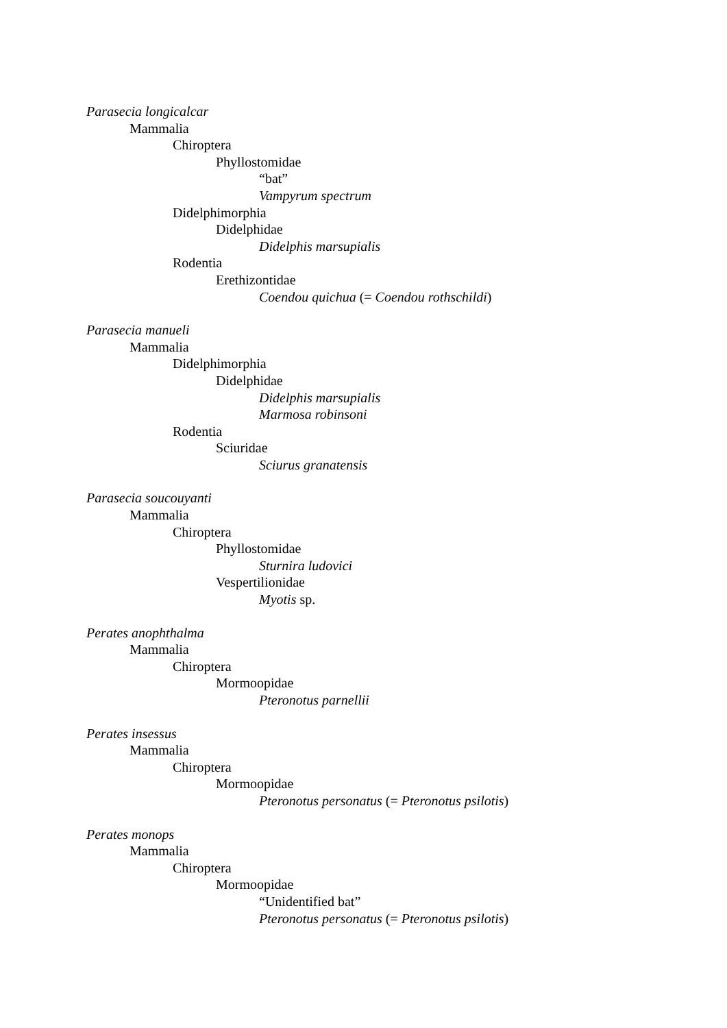Parasecia longicalcar
Mammalia
Chiroptera
Phyllostomidae
“bat”
Vampyrum spectrum
Didelphimorphia
Didelphidae
Didelphis marsupialis
Rodentia
Erethizontidae
Coendou quichua (= Coendou rothschildi)
Parasecia manueli
Mammalia
Didelphimorphia
Didelphidae
Didelphis marsupialis
Marmosa robinsoni
Rodentia
Sciuridae
Sciurus granatensis
Parasecia soucouyanti
Mammalia
Chiroptera
Phyllostomidae
Sturnira ludovici
Vespertilionidae
Myotis sp.
Perates anophthalma
Mammalia
Chiroptera
Mormoopidae
Pteronotus parnellii
Perates insessus
Mammalia
Chiroptera
Mormoopidae
Pteronotus personatus (= Pteronotus psilotis)
Perates monops
Mammalia
Chiroptera
Mormoopidae
“Unidentified bat”
Pteronotus personatus (= Pteronotus psilotis)